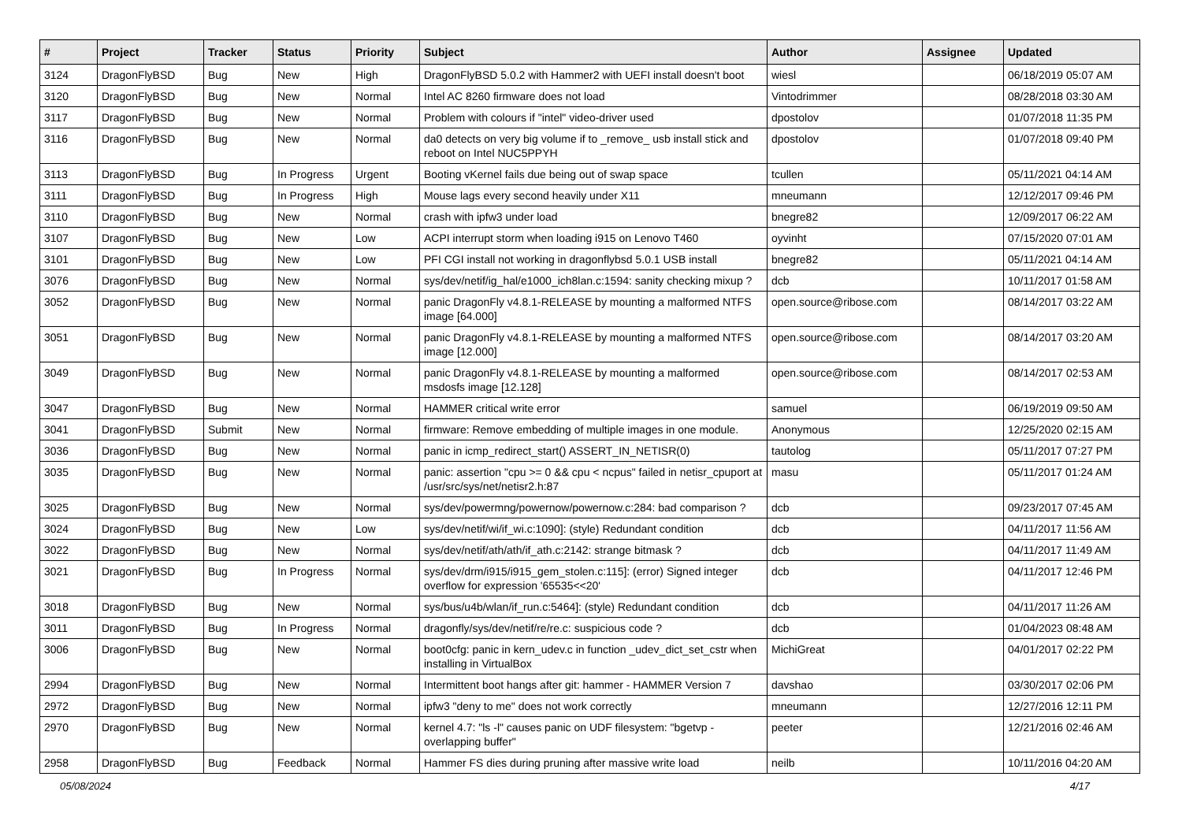| # | Project | Tracker | Status | Priority | Subject | Author | Assignee | Updated |
| --- | --- | --- | --- | --- | --- | --- | --- | --- |
| 3124 | DragonFlyBSD | Bug | New | High | DragonFlyBSD 5.0.2 with Hammer2 with UEFI install doesn't boot | wiesl | | 06/18/2019 05:07 AM |
| 3120 | DragonFlyBSD | Bug | New | Normal | Intel AC 8260 firmware does not load | Vintodrimmer | | 08/28/2018 03:30 AM |
| 3117 | DragonFlyBSD | Bug | New | Normal | Problem with colours if "intel" video-driver used | dpostolov | | 01/07/2018 11:35 PM |
| 3116 | DragonFlyBSD | Bug | New | Normal | da0 detects on very big volume if to _remove_ usb install stick and reboot on Intel NUC5PPYH | dpostolov | | 01/07/2018 09:40 PM |
| 3113 | DragonFlyBSD | Bug | In Progress | Urgent | Booting vKernel fails due being out of swap space | tcullen | | 05/11/2021 04:14 AM |
| 3111 | DragonFlyBSD | Bug | In Progress | High | Mouse lags every second heavily under X11 | mneumann | | 12/12/2017 09:46 PM |
| 3110 | DragonFlyBSD | Bug | New | Normal | crash with ipfw3 under load | bnegre82 | | 12/09/2017 06:22 AM |
| 3107 | DragonFlyBSD | Bug | New | Low | ACPI interrupt storm when loading i915 on Lenovo T460 | oyvinht | | 07/15/2020 07:01 AM |
| 3101 | DragonFlyBSD | Bug | New | Low | PFI CGI install not working in dragonflybsd 5.0.1 USB install | bnegre82 | | 05/11/2021 04:14 AM |
| 3076 | DragonFlyBSD | Bug | New | Normal | sys/dev/netif/ig_hal/e1000_ich8lan.c:1594: sanity checking mixup ? | dcb | | 10/11/2017 01:58 AM |
| 3052 | DragonFlyBSD | Bug | New | Normal | panic DragonFly v4.8.1-RELEASE by mounting a malformed NTFS image [64.000] | open.source@ribose.com | | 08/14/2017 03:22 AM |
| 3051 | DragonFlyBSD | Bug | New | Normal | panic DragonFly v4.8.1-RELEASE by mounting a malformed NTFS image [12.000] | open.source@ribose.com | | 08/14/2017 03:20 AM |
| 3049 | DragonFlyBSD | Bug | New | Normal | panic DragonFly v4.8.1-RELEASE by mounting a malformed msdosfs image [12.128] | open.source@ribose.com | | 08/14/2017 02:53 AM |
| 3047 | DragonFlyBSD | Bug | New | Normal | HAMMER critical write error | samuel | | 06/19/2019 09:50 AM |
| 3041 | DragonFlyBSD | Submit | New | Normal | firmware: Remove embedding of multiple images in one module. | Anonymous | | 12/25/2020 02:15 AM |
| 3036 | DragonFlyBSD | Bug | New | Normal | panic in icmp_redirect_start() ASSERT_IN_NETISR(0) | tautolog | | 05/11/2017 07:27 PM |
| 3035 | DragonFlyBSD | Bug | New | Normal | panic: assertion "cpu >= 0 && cpu < ncpus" failed in netisr_cpuport at /usr/src/sys/net/netisr2.h:87 | masu | | 05/11/2017 01:24 AM |
| 3025 | DragonFlyBSD | Bug | New | Normal | sys/dev/powermng/powernow/powernow.c:284: bad comparison ? | dcb | | 09/23/2017 07:45 AM |
| 3024 | DragonFlyBSD | Bug | New | Low | sys/dev/netif/wi/if_wi.c:1090]: (style) Redundant condition | dcb | | 04/11/2017 11:56 AM |
| 3022 | DragonFlyBSD | Bug | New | Normal | sys/dev/netif/ath/ath/if_ath.c:2142: strange bitmask ? | dcb | | 04/11/2017 11:49 AM |
| 3021 | DragonFlyBSD | Bug | In Progress | Normal | sys/dev/drm/i915/i915_gem_stolen.c:115]: (error) Signed integer overflow for expression '65535<<20' | dcb | | 04/11/2017 12:46 PM |
| 3018 | DragonFlyBSD | Bug | New | Normal | sys/bus/u4b/wlan/if_run.c:5464]: (style) Redundant condition | dcb | | 04/11/2017 11:26 AM |
| 3011 | DragonFlyBSD | Bug | In Progress | Normal | dragonfly/sys/dev/netif/re/re.c: suspicious code ? | dcb | | 01/04/2023 08:48 AM |
| 3006 | DragonFlyBSD | Bug | New | Normal | boot0cfg: panic in kern_udev.c in function _udev_dict_set_cstr when installing in VirtualBox | MichiGreat | | 04/01/2017 02:22 PM |
| 2994 | DragonFlyBSD | Bug | New | Normal | Intermittent boot hangs after git: hammer - HAMMER Version 7 | davshao | | 03/30/2017 02:06 PM |
| 2972 | DragonFlyBSD | Bug | New | Normal | ipfw3 "deny to me" does not work correctly | mneumann | | 12/27/2016 12:11 PM |
| 2970 | DragonFlyBSD | Bug | New | Normal | kernel 4.7: "ls -l" causes panic on UDF filesystem: "bgetvp - overlapping buffer" | peeter | | 12/21/2016 02:46 AM |
| 2958 | DragonFlyBSD | Bug | Feedback | Normal | Hammer FS dies during pruning after massive write load | neilb | | 10/11/2016 04:20 AM |
05/08/2024 4/17